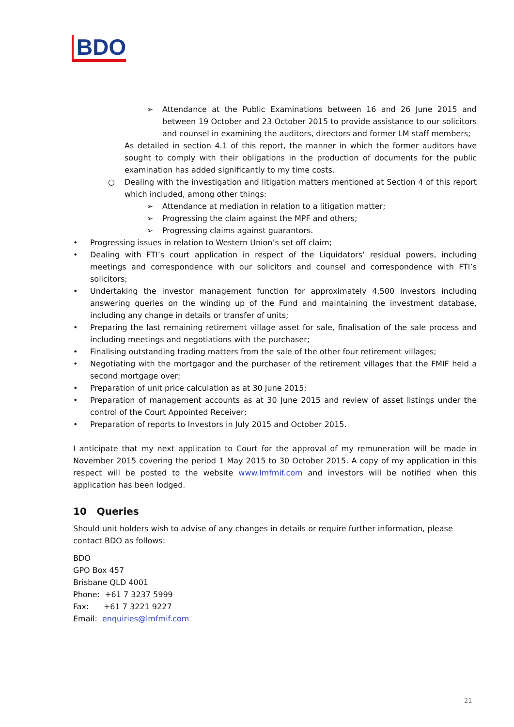BDO
➢ Attendance at the Public Examinations between 16 and 26 June 2015 and between 19 October and 23 October 2015 to provide assistance to our solicitors and counsel in examining the auditors, directors and former LM staff members;
As detailed in section 4.1 of this report, the manner in which the former auditors have sought to comply with their obligations in the production of documents for the public examination has added significantly to my time costs.
○ Dealing with the investigation and litigation matters mentioned at Section 4 of this report which included, among other things:
➢ Attendance at mediation in relation to a litigation matter;
➢ Progressing the claim against the MPF and others;
➢ Progressing claims against guarantors.
• Progressing issues in relation to Western Union’s set off claim;
• Dealing with FTI’s court application in respect of the Liquidators’ residual powers, including meetings and correspondence with our solicitors and counsel and correspondence with FTI’s solicitors;
• Undertaking the investor management function for approximately 4,500 investors including answering queries on the winding up of the Fund and maintaining the investment database, including any change in details or transfer of units;
• Preparing the last remaining retirement village asset for sale, finalisation of the sale process and including meetings and negotiations with the purchaser;
• Finalising outstanding trading matters from the sale of the other four retirement villages;
• Negotiating with the mortgagor and the purchaser of the retirement villages that the FMIF held a second mortgage over;
• Preparation of unit price calculation as at 30 June 2015;
• Preparation of management accounts as at 30 June 2015 and review of asset listings under the control of the Court Appointed Receiver;
• Preparation of reports to Investors in July 2015 and October 2015.
I anticipate that my next application to Court for the approval of my remuneration will be made in November 2015 covering the period 1 May 2015 to 30 October 2015. A copy of my application in this respect will be posted to the website www.lmfmif.com and investors will be notified when this application has been lodged.
10 Queries
Should unit holders wish to advise of any changes in details or require further information, please contact BDO as follows:
BDO
GPO Box 457
Brisbane QLD 4001
Phone: +61 7 3237 5999
Fax: +61 7 3221 9227
Email: enquiries@lmfmif.com
21